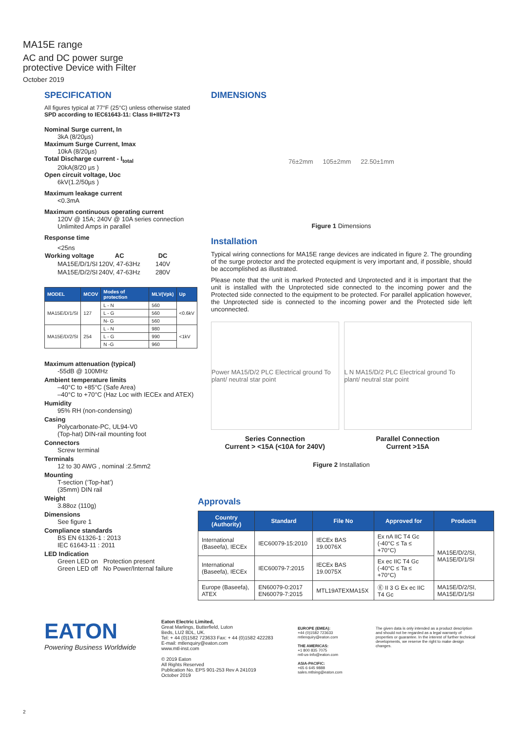MA15E range
AC and DC power surge
protective Device with Filter
October 2019
SPECIFICATION
All figures typical at 77°F (25°C) unless otherwise stated
SPD according to IEC61643-11: Class II+III/T2+T3
Nominal Surge current, In
3kA (8/20µs)
Maximum Surge Current, Imax
10kA (8/20µs)
Total Discharge current - I<sub>total</sub>
20kA(8/20 µs )
Open circuit voltage, Uoc
6kV(1.2/50µs )
Maximum leakage current
<0.3mA
Maximum continuous operating current
120V @ 15A; 240V @ 10A series connection
Unlimited Amps in parallel
Response time
<25ns
| Working voltage | AC | DC |
| --- | --- | --- |
| MA15E/D/1/SI | 120V, 47-63Hz | 140V |
| MA15E/D/2/SI | 240V, 47-63Hz | 280V |
| MODEL | MCOV | Modes of protection | MLV(Vpk) | Up |
| --- | --- | --- | --- | --- |
| MA15E/D/1/SI | 127 | L - N | 560 | <0.6kV |
| | | L - G | 560 | |
| | | N- G | 560 | |
| MA15E/D/2/SI | 254 | L - N | 980 | <1kV |
| | | L - G | 990 | |
| | | N -G | 960 | |
Maximum attenuation (typical)
-55dB @ 100MHz
Ambient temperature limits
–40°C to +85°C (Safe Area)
–40°C to +70°C (Haz Loc with IECEx and ATEX)
Humidity
95% RH (non-condensing)
Casing
Polycarbonate-PC, UL94-V0
(Top-hat) DIN-rail mounting foot
Connectors
Screw terminal
Terminals
12 to 30 AWG , nominal :2.5mm2
Mounting
T-section (‘Top-hat’)
(35mm) DIN rail
Weight
3.88oz (110g)
Dimensions
See figure 1
Compliance standards
BS EN 61326-1 : 2013
IEC 61643-11 : 2011
LED Indication
Green LED on Protection present
Green LED off No Power/Internal failure
DIMENSIONS
76±2mm 105±2mm 22.50±1mm
Figure 1 Dimensions
Installation
Typical wiring connections for MA15E range devices are indicated in figure 2. The grounding of the surge protector and the protected equipment is very important and, if possible, should be accomplished as illustrated.
Please note that the unit is marked Protected and Unprotected and it is important that the unit is installed with the Unprotected side connected to the incoming power and the Protected side connected to the equipment to be protected. For parallel application however, the Unprotected side is connected to the incoming power and the Protected side left unconnected.
Power MA15/D/2 PLC Electrical ground To plant/ neutral star point
Series Connection
Current > <15A (<10A for 240V)
L N MA15/D/2 PLC Electrical ground To plant/ neutral star point
Parallel Connection
Current >15A
Figure 2 Installation
Approvals
| Country (Authority) | Standard | File No | Approved for | Products |
| --- | --- | --- | --- | --- |
| International (Baseefa), IECEx | IEC60079-15:2010 | IECEx BAS 19.0076X | Ex nA IIC T4 Gc (-40°C ≤ Ta ≤ +70°C) | MA15E/D/2/SI, MA15E/D/1/SI |
| International (Baseefa), IECEx | IEC60079-7:2015 | IECEx BAS 19.0075X | Ex ec IIC T4 Gc (-40°C ≤ Ta ≤ +70°C) | |
| Europe (Baseefa), ATEX | EN60079-0:2017 EN60079-7:2015 | MTL19ATEXMA15X | Ⓔ II 3 G Ex ec IIC T4 Gc | MA15E/D/2/SI, MA15E/D/1/SI |
EATON
Powering Business Worldwide
Eaton Electric Limited,
Great Marlings, Butterfield, Luton
Beds, LU2 8DL, UK.
Tel: + 44 (0)1582 723633 Fax: + 44 (0)1582 422283
E-mail: mtlenquiry@eaton.com
www.mtl-inst.com
© 2019 Eaton
All Rights Reserved
Publication No. EPS 901-253 Rev A 241019
October 2019
EUROPE (EMEA):
+44 (0)1582 723633
mtlenquiry@eaton.com
THE AMERICAS:
+1 800 835 7075
mtl-us-info@eaton.com
ASIA-PACIFIC:
+65 6 645 9888
sales.mtlsing@eaton.com
The given data is only intended as a product description and should not be regarded as a legal warranty of properties or guarantee. In the interest of further technical developments, we reserve the right to make design changes.
2